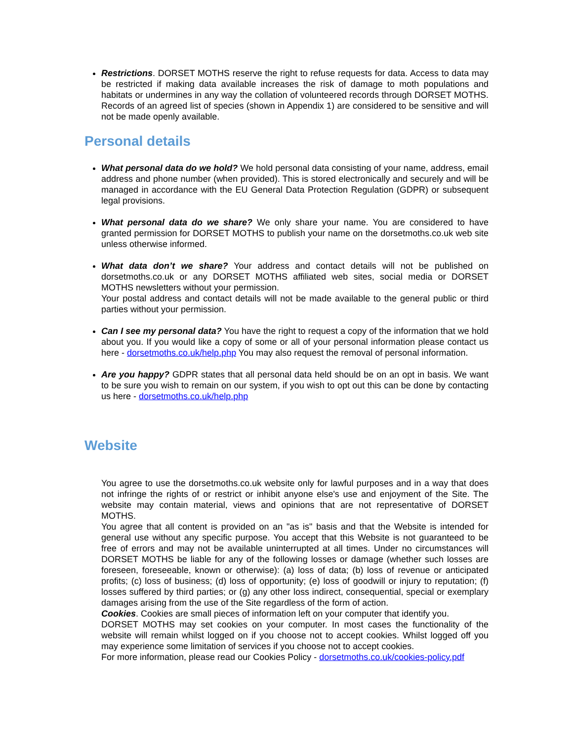Restrictions. DORSET MOTHS reserve the right to refuse requests for data. Access to data may be restricted if making data available increases the risk of damage to moth populations and habitats or undermines in any way the collation of volunteered records through DORSET MOTHS. Records of an agreed list of species (shown in Appendix 1) are considered to be sensitive and will not be made openly available.
Personal details
What personal data do we hold? We hold personal data consisting of your name, address, email address and phone number (when provided). This is stored electronically and securely and will be managed in accordance with the EU General Data Protection Regulation (GDPR) or subsequent legal provisions.
What personal data do we share? We only share your name. You are considered to have granted permission for DORSET MOTHS to publish your name on the dorsetmoths.co.uk web site unless otherwise informed.
What data don’t we share? Your address and contact details will not be published on dorsetmoths.co.uk or any DORSET MOTHS affiliated web sites, social media or DORSET MOTHS newsletters without your permission.
Your postal address and contact details will not be made available to the general public or third parties without your permission.
Can I see my personal data? You have the right to request a copy of the information that we hold about you. If you would like a copy of some or all of your personal information please contact us here - dorsetmoths.co.uk/help.php You may also request the removal of personal information.
Are you happy? GDPR states that all personal data held should be on an opt in basis. We want to be sure you wish to remain on our system, if you wish to opt out this can be done by contacting us here - dorsetmoths.co.uk/help.php
Website
You agree to use the dorsetmoths.co.uk website only for lawful purposes and in a way that does not infringe the rights of or restrict or inhibit anyone else's use and enjoyment of the Site. The website may contain material, views and opinions that are not representative of DORSET MOTHS.
You agree that all content is provided on an "as is" basis and that the Website is intended for general use without any specific purpose. You accept that this Website is not guaranteed to be free of errors and may not be available uninterrupted at all times. Under no circumstances will DORSET MOTHS be liable for any of the following losses or damage (whether such losses are foreseen, foreseeable, known or otherwise): (a) loss of data; (b) loss of revenue or anticipated profits; (c) loss of business; (d) loss of opportunity; (e) loss of goodwill or injury to reputation; (f) losses suffered by third parties; or (g) any other loss indirect, consequential, special or exemplary damages arising from the use of the Site regardless of the form of action.
Cookies. Cookies are small pieces of information left on your computer that identify you.
DORSET MOTHS may set cookies on your computer. In most cases the functionality of the website will remain whilst logged on if you choose not to accept cookies. Whilst logged off you may experience some limitation of services if you choose not to accept cookies.
For more information, please read our Cookies Policy - dorsetmoths.co.uk/cookies-policy.pdf